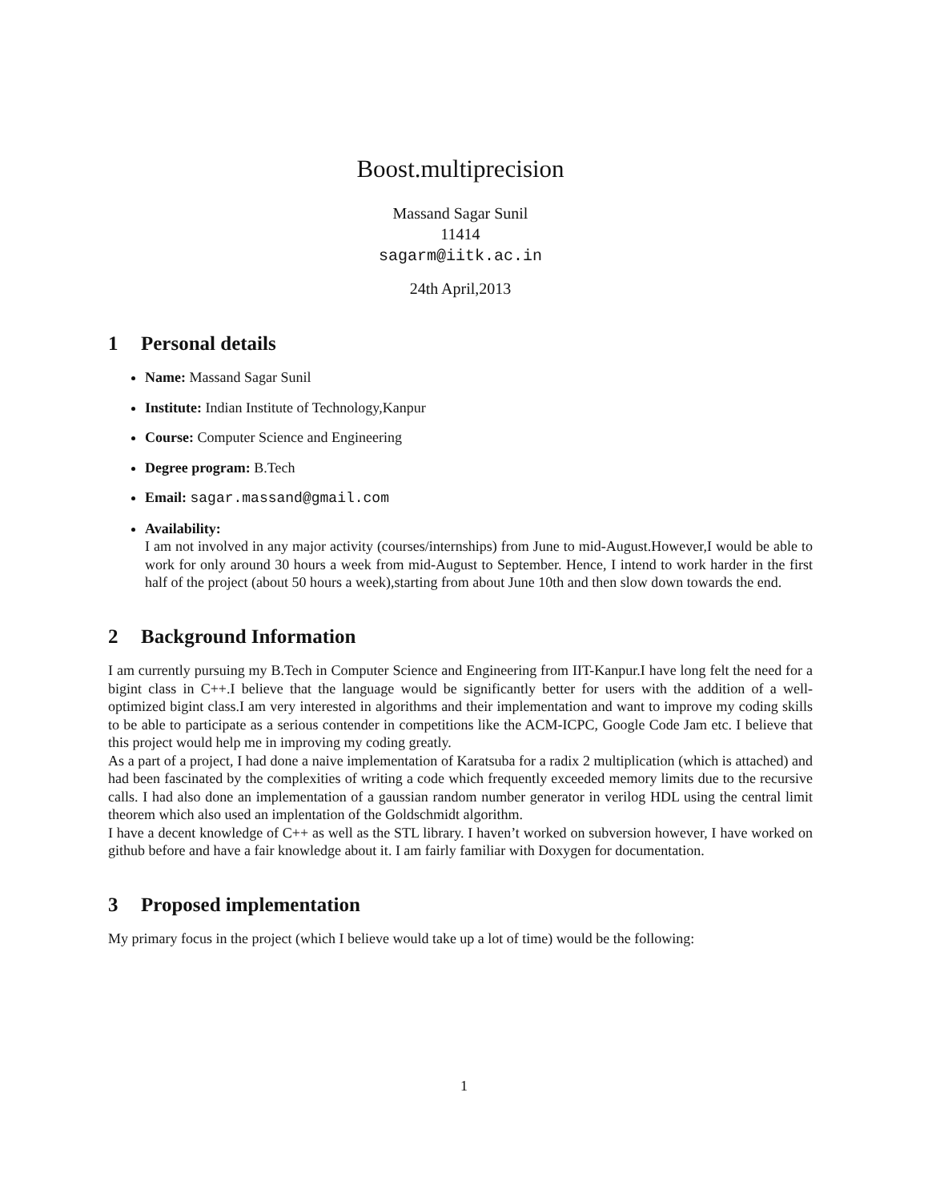Boost.multiprecision
Massand Sagar Sunil
11414
sagarm@iitk.ac.in
24th April,2013
1 Personal details
Name: Massand Sagar Sunil
Institute: Indian Institute of Technology,Kanpur
Course: Computer Science and Engineering
Degree program: B.Tech
Email: sagar.massand@gmail.com
Availability:
I am not involved in any major activity (courses/internships) from June to mid-August.However,I would be able to work for only around 30 hours a week from mid-August to September. Hence, I intend to work harder in the first half of the project (about 50 hours a week),starting from about June 10th and then slow down towards the end.
2 Background Information
I am currently pursuing my B.Tech in Computer Science and Engineering from IIT-Kanpur.I have long felt the need for a bigint class in C++.I believe that the language would be significantly better for users with the addition of a well-optimized bigint class.I am very interested in algorithms and their implementation and want to improve my coding skills to be able to participate as a serious contender in competitions like the ACM-ICPC, Google Code Jam etc. I believe that this project would help me in improving my coding greatly.
As a part of a project, I had done a naive implementation of Karatsuba for a radix 2 multiplication (which is attached) and had been fascinated by the complexities of writing a code which frequently exceeded memory limits due to the recursive calls. I had also done an implementation of a gaussian random number generator in verilog HDL using the central limit theorem which also used an implentation of the Goldschmidt algorithm.
I have a decent knowledge of C++ as well as the STL library. I haven’t worked on subversion however, I have worked on github before and have a fair knowledge about it. I am fairly familiar with Doxygen for documentation.
3 Proposed implementation
My primary focus in the project (which I believe would take up a lot of time) would be the following:
1